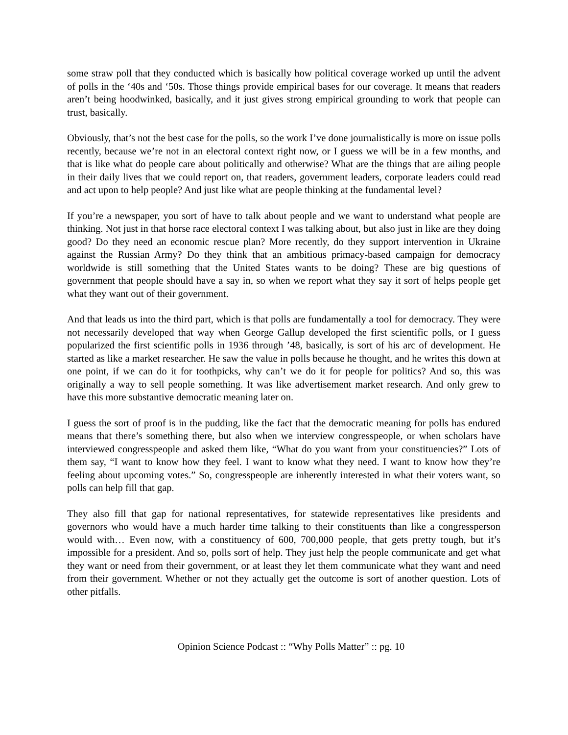some straw poll that they conducted which is basically how political coverage worked up until the advent of polls in the ‘40s and ‘50s. Those things provide empirical bases for our coverage. It means that readers aren’t being hoodwinked, basically, and it just gives strong empirical grounding to work that people can trust, basically.
Obviously, that’s not the best case for the polls, so the work I’ve done journalistically is more on issue polls recently, because we’re not in an electoral context right now, or I guess we will be in a few months, and that is like what do people care about politically and otherwise? What are the things that are ailing people in their daily lives that we could report on, that readers, government leaders, corporate leaders could read and act upon to help people? And just like what are people thinking at the fundamental level?
If you’re a newspaper, you sort of have to talk about people and we want to understand what people are thinking. Not just in that horse race electoral context I was talking about, but also just in like are they doing good? Do they need an economic rescue plan? More recently, do they support intervention in Ukraine against the Russian Army? Do they think that an ambitious primacy-based campaign for democracy worldwide is still something that the United States wants to be doing? These are big questions of government that people should have a say in, so when we report what they say it sort of helps people get what they want out of their government.
And that leads us into the third part, which is that polls are fundamentally a tool for democracy. They were not necessarily developed that way when George Gallup developed the first scientific polls, or I guess popularized the first scientific polls in 1936 through ’48, basically, is sort of his arc of development. He started as like a market researcher. He saw the value in polls because he thought, and he writes this down at one point, if we can do it for toothpicks, why can’t we do it for people for politics? And so, this was originally a way to sell people something. It was like advertisement market research. And only grew to have this more substantive democratic meaning later on.
I guess the sort of proof is in the pudding, like the fact that the democratic meaning for polls has endured means that there’s something there, but also when we interview congresspeople, or when scholars have interviewed congresspeople and asked them like, “What do you want from your constituencies?” Lots of them say, “I want to know how they feel. I want to know what they need. I want to know how they’re feeling about upcoming votes.” So, congresspeople are inherently interested in what their voters want, so polls can help fill that gap.
They also fill that gap for national representatives, for statewide representatives like presidents and governors who would have a much harder time talking to their constituents than like a congressperson would with… Even now, with a constituency of 600, 700,000 people, that gets pretty tough, but it’s impossible for a president. And so, polls sort of help. They just help the people communicate and get what they want or need from their government, or at least they let them communicate what they want and need from their government. Whether or not they actually get the outcome is sort of another question. Lots of other pitfalls.
Opinion Science Podcast :: “Why Polls Matter” :: pg. 10